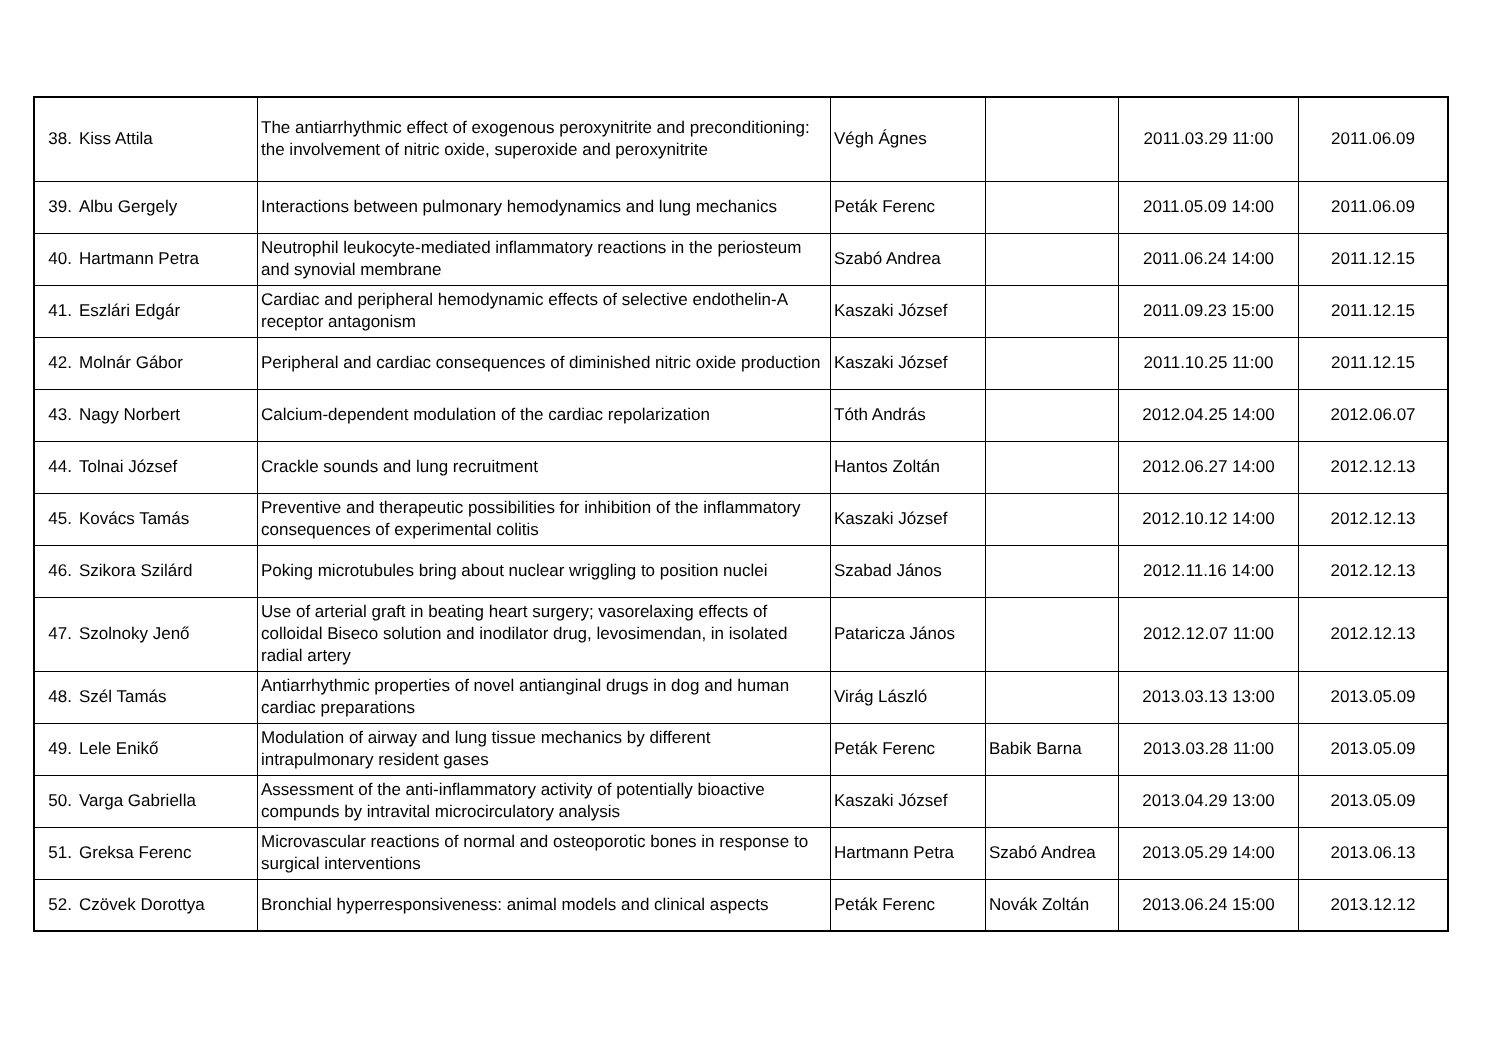| 38. | Kiss Attila | The antiarrhythmic effect of exogenous peroxynitrite and preconditioning: the involvement of nitric oxide, superoxide and peroxynitrite | Végh Ágnes | | 2011.03.29 11:00 | 2011.06.09 |
| 39. | Albu Gergely | Interactions between pulmonary hemodynamics and lung mechanics | Peták Ferenc | | 2011.05.09 14:00 | 2011.06.09 |
| 40. | Hartmann Petra | Neutrophil leukocyte-mediated inflammatory reactions in the periosteum and synovial membrane | Szabó Andrea | | 2011.06.24 14:00 | 2011.12.15 |
| 41. | Eszlári Edgár | Cardiac and peripheral hemodynamic effects of selective endothelin-A receptor antagonism | Kaszaki József | | 2011.09.23 15:00 | 2011.12.15 |
| 42. | Molnár Gábor | Peripheral and cardiac consequences of diminished nitric oxide production | Kaszaki József | | 2011.10.25 11:00 | 2011.12.15 |
| 43. | Nagy Norbert | Calcium-dependent modulation of the cardiac repolarization | Tóth András | | 2012.04.25 14:00 | 2012.06.07 |
| 44. | Tolnai József | Crackle sounds and lung recruitment | Hantos Zoltán | | 2012.06.27 14:00 | 2012.12.13 |
| 45. | Kovács Tamás | Preventive and therapeutic possibilities for inhibition of the inflammatory consequences of experimental colitis | Kaszaki József | | 2012.10.12 14:00 | 2012.12.13 |
| 46. | Szikora Szilárd | Poking microtubules bring about nuclear wriggling to position nuclei | Szabad János | | 2012.11.16 14:00 | 2012.12.13 |
| 47. | Szolnoky Jenő | Use of arterial graft in beating heart surgery; vasorelaxing effects of colloidal Biseco solution and inodilator drug, levosimendan, in isolated radial artery | Pataricza János | | 2012.12.07 11:00 | 2012.12.13 |
| 48. | Szél Tamás | Antiarrhythmic properties of novel antianginal drugs in dog and human cardiac preparations | Virág László | | 2013.03.13 13:00 | 2013.05.09 |
| 49. | Lele Enikő | Modulation of airway and lung tissue mechanics by different intrapulmonary resident gases | Peták Ferenc | Babik Barna | 2013.03.28 11:00 | 2013.05.09 |
| 50. | Varga Gabriella | Assessment of the anti-inflammatory activity of potentially bioactive compunds by intravital microcirculatory analysis | Kaszaki József | | 2013.04.29 13:00 | 2013.05.09 |
| 51. | Greksa Ferenc | Microvascular reactions of normal and osteoporotic bones in response to surgical interventions | Hartmann Petra | Szabó Andrea | 2013.05.29 14:00 | 2013.06.13 |
| 52. | Czövek Dorottya | Bronchial hyperresponsiveness: animal models and clinical aspects | Peták Ferenc | Novák Zoltán | 2013.06.24 15:00 | 2013.12.12 |